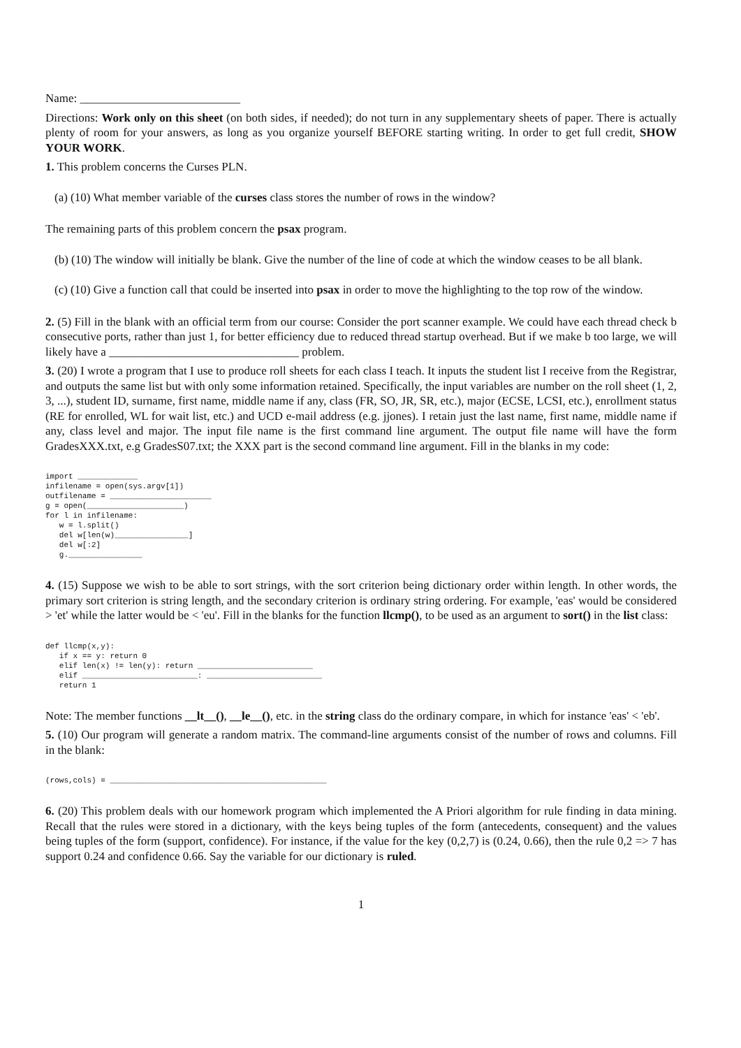Name: ___________________________
Directions: Work only on this sheet (on both sides, if needed); do not turn in any supplementary sheets of paper. There is actually plenty of room for your answers, as long as you organize yourself BEFORE starting writing. In order to get full credit, SHOW YOUR WORK.
1. This problem concerns the Curses PLN.
(a) (10) What member variable of the curses class stores the number of rows in the window?
The remaining parts of this problem concern the psax program.
(b) (10) The window will initially be blank. Give the number of the line of code at which the window ceases to be all blank.
(c) (10) Give a function call that could be inserted into psax in order to move the highlighting to the top row of the window.
2. (5) Fill in the blank with an official term from our course: Consider the port scanner example. We could have each thread check b consecutive ports, rather than just 1, for better efficiency due to reduced thread startup overhead. But if we make b too large, we will likely have a ________________________________ problem.
3. (20) I wrote a program that I use to produce roll sheets for each class I teach. It inputs the student list I receive from the Registrar, and outputs the same list but with only some information retained. Specifically, the input variables are number on the roll sheet (1, 2, 3, ...), student ID, surname, first name, middle name if any, class (FR, SO, JR, SR, etc.), major (ECSE, LCSI, etc.), enrollment status (RE for enrolled, WL for wait list, etc.) and UCD e-mail address (e.g. jjones). I retain just the last name, first name, middle name if any, class level and major. The input file name is the first command line argument. The output file name will have the form GradesXXX.txt, e.g GradesS07.txt; the XXX part is the second command line argument. Fill in the blanks in my code:
import _____________
infilename = open(sys.argv[1])
outfilename = ______________________
g = open(_____________________)
for l in infilename:
   w = l.split()
   del w[len(w)________________]
   del w[:2]
   g.________________
4. (15) Suppose we wish to be able to sort strings, with the sort criterion being dictionary order within length. In other words, the primary sort criterion is string length, and the secondary criterion is ordinary string ordering. For example, 'eas' would be considered > 'et' while the latter would be < 'eu'. Fill in the blanks for the function llcmp(), to be used as an argument to sort() in the list class:
def llcmp(x,y):
   if x == y: return 0
   elif len(x) != len(y): return _________________________
   elif _________________________: _________________________
   return 1
Note: The member functions __lt__(), __le__(), etc. in the string class do the ordinary compare, in which for instance 'eas' < 'eb'.
5. (10) Our program will generate a random matrix. The command-line arguments consist of the number of rows and columns. Fill in the blank:
(rows,cols) = _______________________________________________
6. (20) This problem deals with our homework program which implemented the A Priori algorithm for rule finding in data mining. Recall that the rules were stored in a dictionary, with the keys being tuples of the form (antecedents, consequent) and the values being tuples of the form (support, confidence). For instance, if the value for the key (0,2,7) is (0.24, 0.66), then the rule 0,2 => 7 has support 0.24 and confidence 0.66. Say the variable for our dictionary is ruled.
1